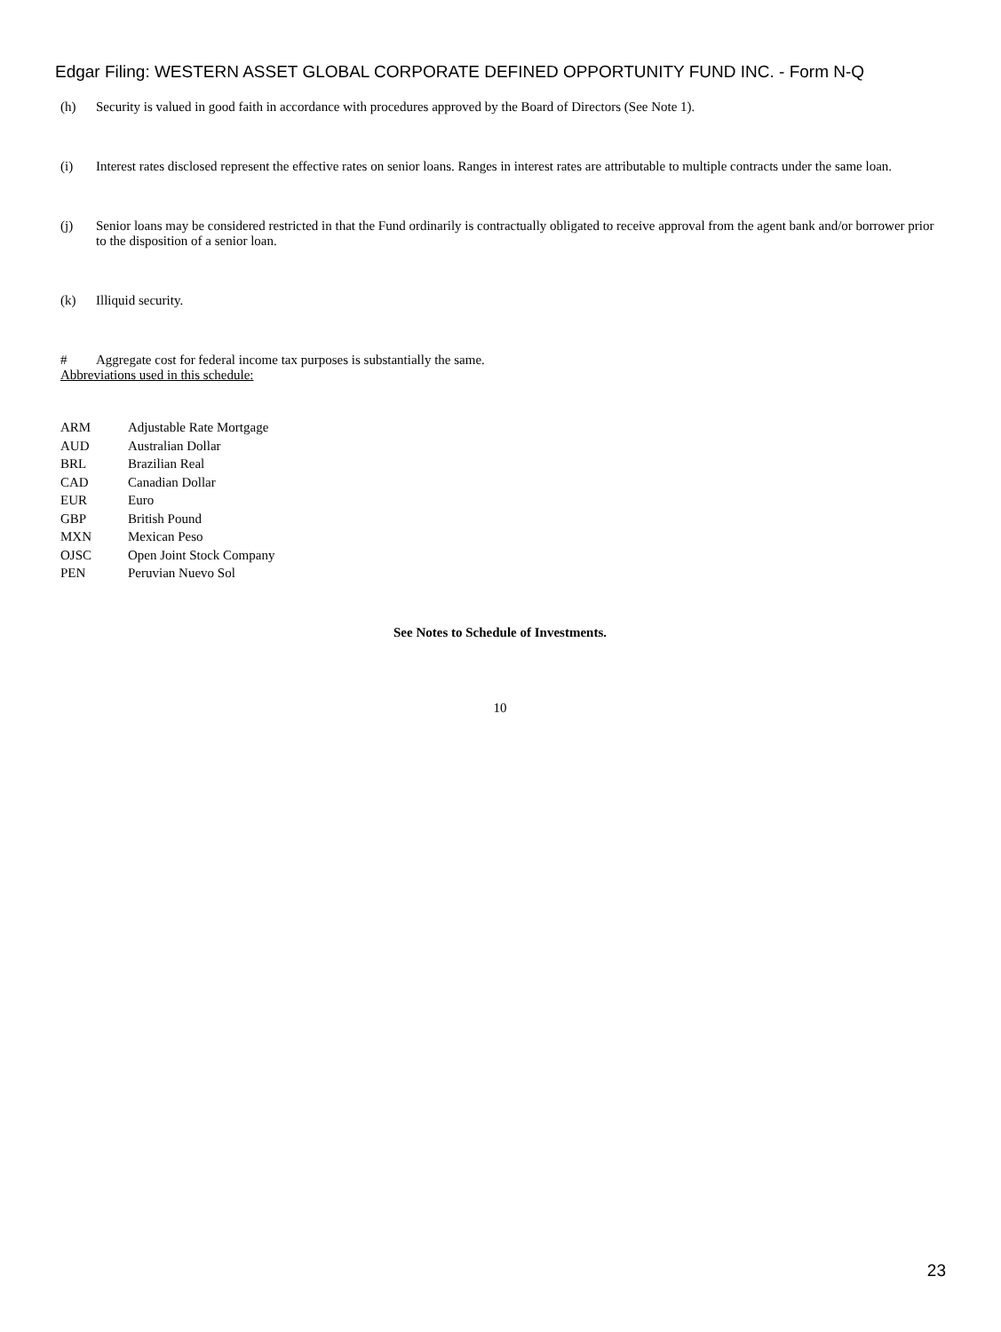Edgar Filing: WESTERN ASSET GLOBAL CORPORATE DEFINED OPPORTUNITY FUND INC. - Form N-Q
(h) Security is valued in good faith in accordance with procedures approved by the Board of Directors (See Note 1).
(i) Interest rates disclosed represent the effective rates on senior loans. Ranges in interest rates are attributable to multiple contracts under the same loan.
(j) Senior loans may be considered restricted in that the Fund ordinarily is contractually obligated to receive approval from the agent bank and/or borrower prior to the disposition of a senior loan.
(k) Illiquid security.
# Aggregate cost for federal income tax purposes is substantially the same.
Abbreviations used in this schedule:
| ARM | Adjustable Rate Mortgage |
| AUD | Australian Dollar |
| BRL | Brazilian Real |
| CAD | Canadian Dollar |
| EUR | Euro |
| GBP | British Pound |
| MXN | Mexican Peso |
| OJSC | Open Joint Stock Company |
| PEN | Peruvian Nuevo Sol |
See Notes to Schedule of Investments.
10
23